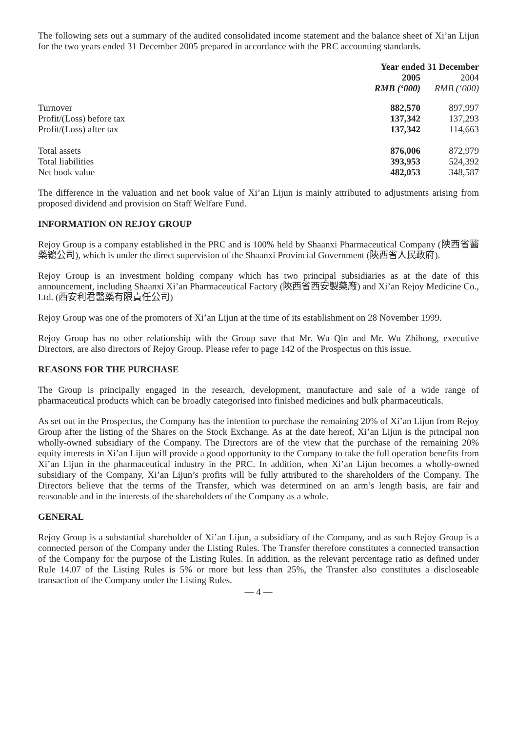The following sets out a summary of the audited consolidated income statement and the balance sheet of Xi’an Lijun for the two years ended 31 December 2005 prepared in accordance with the PRC accounting standards.
| | Year ended 31 December | |
| --- | --- | --- |
| | 2005 | 2004 |
| | RMB (‘000) | RMB (‘000) |
| Turnover | 882,570 | 897,997 |
| Profit/(Loss) before tax | 137,342 | 137,293 |
| Profit/(Loss) after tax | 137,342 | 114,663 |
| Total assets | 876,006 | 872,979 |
| Total liabilities | 393,953 | 524,392 |
| Net book value | 482,053 | 348,587 |
The difference in the valuation and net book value of Xi’an Lijun is mainly attributed to adjustments arising from proposed dividend and provision on Staff Welfare Fund.
INFORMATION ON REJOY GROUP
Rejoy Group is a company established in the PRC and is 100% held by Shaanxi Pharmaceutical Company (陝西省醫藥總公司), which is under the direct supervision of the Shaanxi Provincial Government (陝西省人民政府).
Rejoy Group is an investment holding company which has two principal subsidiaries as at the date of this announcement, including Shaanxi Xi’an Pharmaceutical Factory (陝西省西安製藥廠) and Xi’an Rejoy Medicine Co., Ltd. (西安利君醫藥有限責任公司)
Rejoy Group was one of the promoters of Xi’an Lijun at the time of its establishment on 28 November 1999.
Rejoy Group has no other relationship with the Group save that Mr. Wu Qin and Mr. Wu Zhihong, executive Directors, are also directors of Rejoy Group. Please refer to page 142 of the Prospectus on this issue.
REASONS FOR THE PURCHASE
The Group is principally engaged in the research, development, manufacture and sale of a wide range of pharmaceutical products which can be broadly categorised into finished medicines and bulk pharmaceuticals.
As set out in the Prospectus, the Company has the intention to purchase the remaining 20% of Xi’an Lijun from Rejoy Group after the listing of the Shares on the Stock Exchange. As at the date hereof, Xi’an Lijun is the principal non wholly-owned subsidiary of the Company. The Directors are of the view that the purchase of the remaining 20% equity interests in Xi’an Lijun will provide a good opportunity to the Company to take the full operation benefits from Xi’an Lijun in the pharmaceutical industry in the PRC. In addition, when Xi’an Lijun becomes a wholly-owned subsidiary of the Company, Xi’an Lijun’s profits will be fully attributed to the shareholders of the Company. The Directors believe that the terms of the Transfer, which was determined on an arm’s length basis, are fair and reasonable and in the interests of the shareholders of the Company as a whole.
GENERAL
Rejoy Group is a substantial shareholder of Xi’an Lijun, a subsidiary of the Company, and as such Rejoy Group is a connected person of the Company under the Listing Rules. The Transfer therefore constitutes a connected transaction of the Company for the purpose of the Listing Rules. In addition, as the relevant percentage ratio as defined under Rule 14.07 of the Listing Rules is 5% or more but less than 25%, the Transfer also constitutes a discloseable transaction of the Company under the Listing Rules.
— 4 —